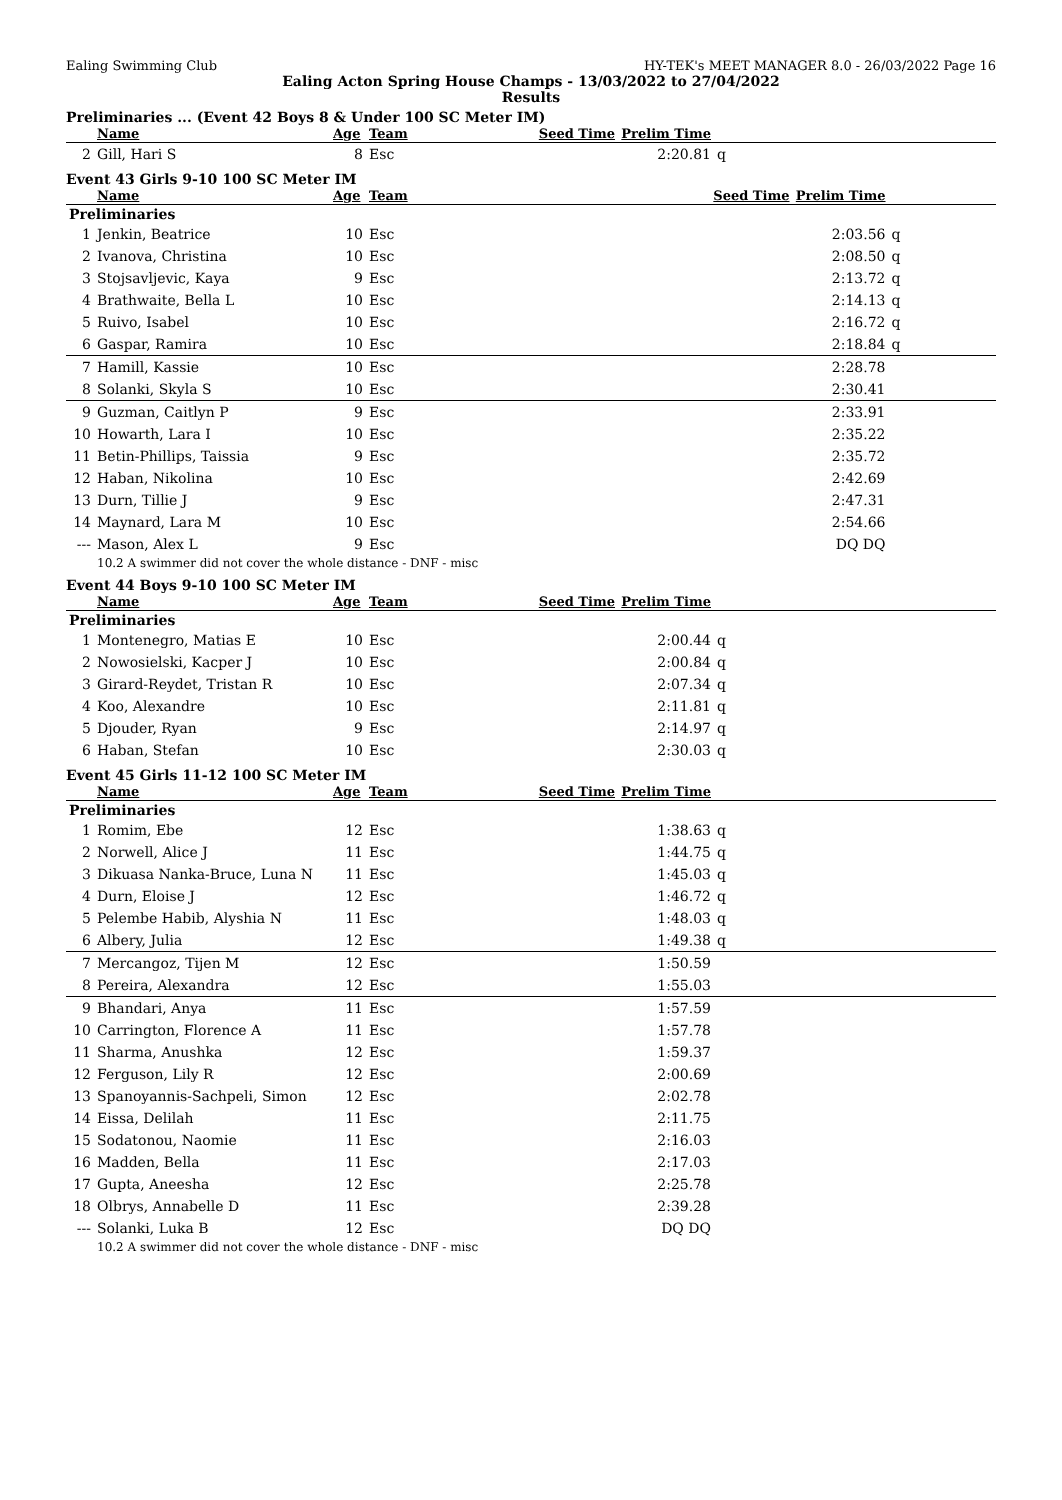Ealing Swimming Club HY-TEK's MEET MANAGER 8.0 - 26/03/2022 Page 16
Ealing Acton Spring House Champs - 13/03/2022 to 27/04/2022
Results
Preliminaries ... (Event 42 Boys 8 & Under 100 SC Meter IM)
| | Name | Age | Team | Seed Time | Prelim Time | |
| --- | --- | --- | --- | --- | --- | --- |
| 2 | Gill, Hari S | 8 | Esc | | 2:20.81 | q |
Event 43 Girls 9-10 100 SC Meter IM
| | Name | Age | Team | Seed Time | Prelim Time | |
| --- | --- | --- | --- | --- | --- | --- |
| Preliminaries | | | | | | |
| 1 | Jenkin, Beatrice | 10 | Esc | | 2:03.56 | q |
| 2 | Ivanova, Christina | 10 | Esc | | 2:08.50 | q |
| 3 | Stojsavljevic, Kaya | 9 | Esc | | 2:13.72 | q |
| 4 | Brathwaite, Bella L | 10 | Esc | | 2:14.13 | q |
| 5 | Ruivo, Isabel | 10 | Esc | | 2:16.72 | q |
| 6 | Gaspar, Ramira | 10 | Esc | | 2:18.84 | q |
| 7 | Hamill, Kassie | 10 | Esc | | 2:28.78 | |
| 8 | Solanki, Skyla S | 10 | Esc | | 2:30.41 | |
| 9 | Guzman, Caitlyn P | 9 | Esc | | 2:33.91 | |
| 10 | Howarth, Lara I | 10 | Esc | | 2:35.22 | |
| 11 | Betin-Phillips, Taissia | 9 | Esc | | 2:35.72 | |
| 12 | Haban, Nikolina | 10 | Esc | | 2:42.69 | |
| 13 | Durn, Tillie J | 9 | Esc | | 2:47.31 | |
| 14 | Maynard, Lara M | 10 | Esc | | 2:54.66 | |
| --- | Mason, Alex L | 9 | Esc | | DQ DQ | |
| | 10.2 A swimmer did not cover the whole distance - DNF - misc | | | | | |
Event 44 Boys 9-10 100 SC Meter IM
| | Name | Age | Team | Seed Time | Prelim Time | |
| --- | --- | --- | --- | --- | --- | --- |
| Preliminaries | | | | | | |
| 1 | Montenegro, Matias E | 10 | Esc | | 2:00.44 | q |
| 2 | Nowosielski, Kacper J | 10 | Esc | | 2:00.84 | q |
| 3 | Girard-Reydet, Tristan R | 10 | Esc | | 2:07.34 | q |
| 4 | Koo, Alexandre | 10 | Esc | | 2:11.81 | q |
| 5 | Djouder, Ryan | 9 | Esc | | 2:14.97 | q |
| 6 | Haban, Stefan | 10 | Esc | | 2:30.03 | q |
Event 45 Girls 11-12 100 SC Meter IM
| | Name | Age | Team | Seed Time | Prelim Time | |
| --- | --- | --- | --- | --- | --- | --- |
| Preliminaries | | | | | | |
| 1 | Romim, Ebe | 12 | Esc | | 1:38.63 | q |
| 2 | Norwell, Alice J | 11 | Esc | | 1:44.75 | q |
| 3 | Dikuasa Nanka-Bruce, Luna N | 11 | Esc | | 1:45.03 | q |
| 4 | Durn, Eloise J | 12 | Esc | | 1:46.72 | q |
| 5 | Pelembe Habib, Alyshia N | 11 | Esc | | 1:48.03 | q |
| 6 | Albery, Julia | 12 | Esc | | 1:49.38 | q |
| 7 | Mercangoz, Tijen M | 12 | Esc | | 1:50.59 | |
| 8 | Pereira, Alexandra | 12 | Esc | | 1:55.03 | |
| 9 | Bhandari, Anya | 11 | Esc | | 1:57.59 | |
| 10 | Carrington, Florence A | 11 | Esc | | 1:57.78 | |
| 11 | Sharma, Anushka | 12 | Esc | | 1:59.37 | |
| 12 | Ferguson, Lily R | 12 | Esc | | 2:00.69 | |
| 13 | Spanoyannis-Sachpeli, Simon | 12 | Esc | | 2:02.78 | |
| 14 | Eissa, Delilah | 11 | Esc | | 2:11.75 | |
| 15 | Sodatonou, Naomie | 11 | Esc | | 2:16.03 | |
| 16 | Madden, Bella | 11 | Esc | | 2:17.03 | |
| 17 | Gupta, Aneesha | 12 | Esc | | 2:25.78 | |
| 18 | Olbrys, Annabelle D | 11 | Esc | | 2:39.28 | |
| --- | Solanki, Luka B | 12 | Esc | | DQ DQ | |
| | 10.2 A swimmer did not cover the whole distance - DNF - misc | | | | | |